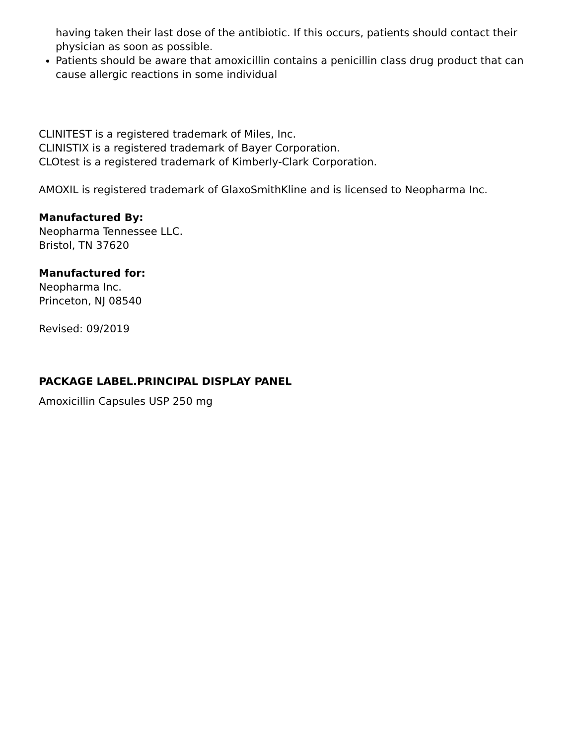having taken their last dose of the antibiotic. If this occurs, patients should contact their physician as soon as possible.
Patients should be aware that amoxicillin contains a penicillin class drug product that can cause allergic reactions in some individual
CLINITEST is a registered trademark of Miles, Inc.
CLINISTIX is a registered trademark of Bayer Corporation.
CLOtest is a registered trademark of Kimberly-Clark Corporation.
AMOXIL is registered trademark of GlaxoSmithKline and is licensed to Neopharma Inc.
Manufactured By:
Neopharma Tennessee LLC.
Bristol, TN 37620
Manufactured for:
Neopharma Inc.
Princeton, NJ 08540
Revised: 09/2019
PACKAGE LABEL.PRINCIPAL DISPLAY PANEL
Amoxicillin Capsules USP 250 mg